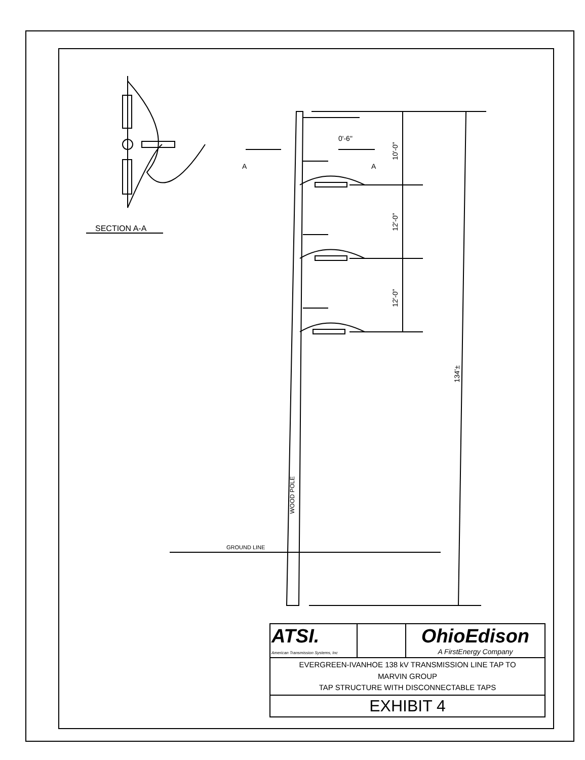0'-6"
A A
10'-0"
12'-0"
12'-0"
134'±
WOOD POLE
GROUND LINE
SECTION A-A
| ATSI. American Transmission Systems, Inc | | OhioEdison A FirstEnergy Company |
| EVERGREEN-IVANHOE 138 kV TRANSMISSION LINE TAP TO MARVIN GROUP TAP STRUCTURE WITH DISCONNECTABLE TAPS | | |
| EXHIBIT 4 | | |